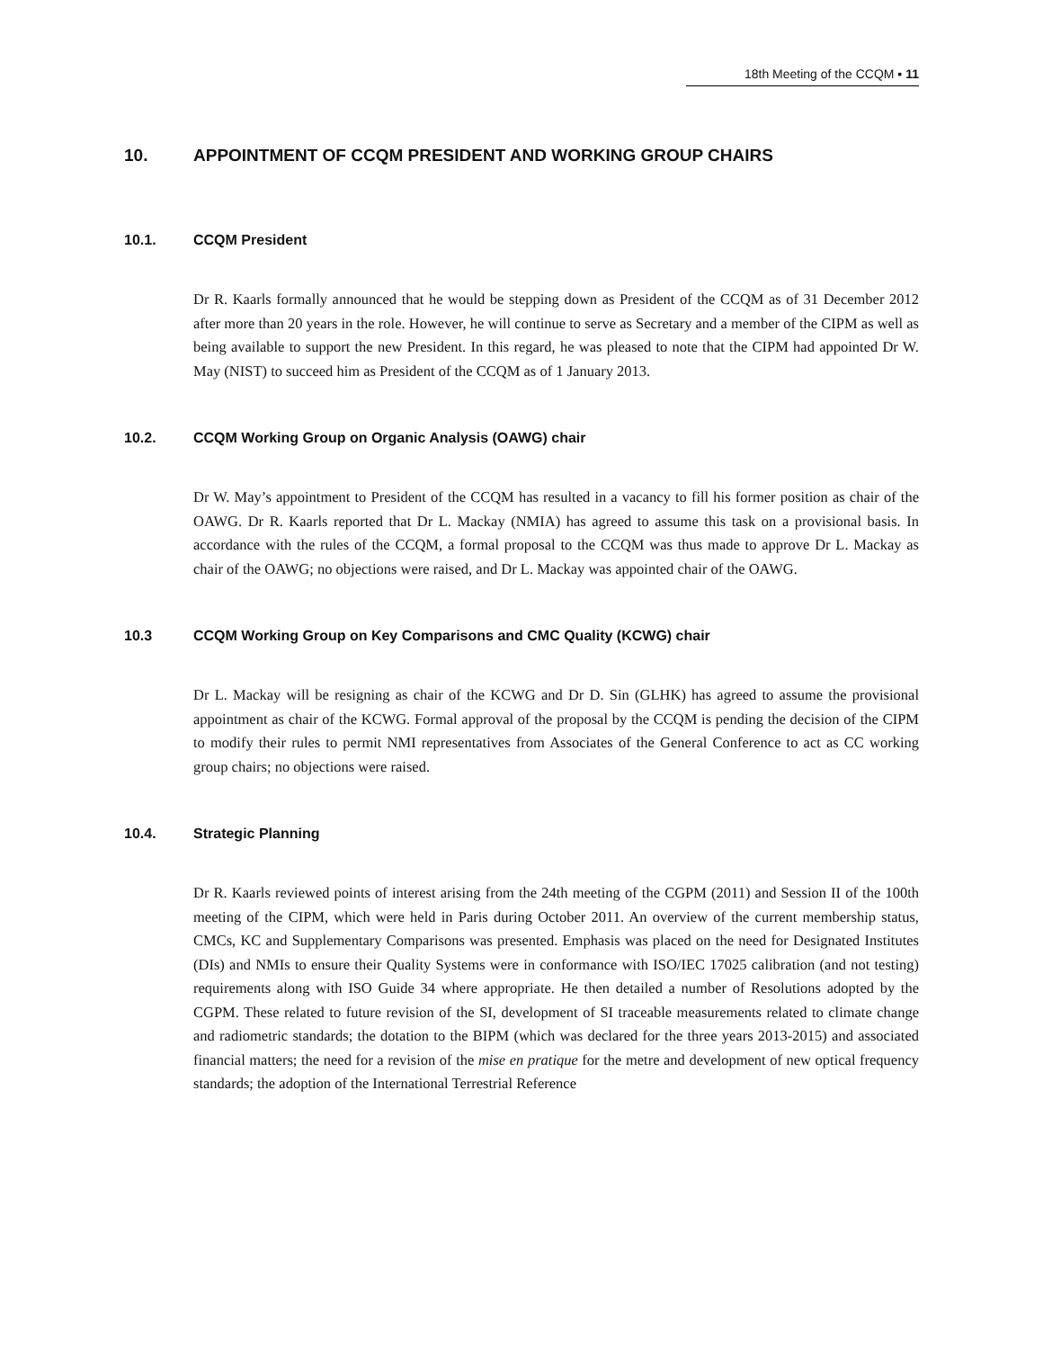18th Meeting of the CCQM ▪ 11
10. APPOINTMENT OF CCQM PRESIDENT AND WORKING GROUP CHAIRS
10.1. CCQM President
Dr R. Kaarls formally announced that he would be stepping down as President of the CCQM as of 31 December 2012 after more than 20 years in the role. However, he will continue to serve as Secretary and a member of the CIPM as well as being available to support the new President. In this regard, he was pleased to note that the CIPM had appointed Dr W. May (NIST) to succeed him as President of the CCQM as of 1 January 2013.
10.2. CCQM Working Group on Organic Analysis (OAWG) chair
Dr W. May’s appointment to President of the CCQM has resulted in a vacancy to fill his former position as chair of the OAWG. Dr R. Kaarls reported that Dr L. Mackay (NMIA) has agreed to assume this task on a provisional basis. In accordance with the rules of the CCQM, a formal proposal to the CCQM was thus made to approve Dr L. Mackay as chair of the OAWG; no objections were raised, and Dr L. Mackay was appointed chair of the OAWG.
10.3 CCQM Working Group on Key Comparisons and CMC Quality (KCWG) chair
Dr L. Mackay will be resigning as chair of the KCWG and Dr D. Sin (GLHK) has agreed to assume the provisional appointment as chair of the KCWG. Formal approval of the proposal by the CCQM is pending the decision of the CIPM to modify their rules to permit NMI representatives from Associates of the General Conference to act as CC working group chairs; no objections were raised.
10.4. Strategic Planning
Dr R. Kaarls reviewed points of interest arising from the 24th meeting of the CGPM (2011) and Session II of the 100th meeting of the CIPM, which were held in Paris during October 2011. An overview of the current membership status, CMCs, KC and Supplementary Comparisons was presented. Emphasis was placed on the need for Designated Institutes (DIs) and NMIs to ensure their Quality Systems were in conformance with ISO/IEC 17025 calibration (and not testing) requirements along with ISO Guide 34 where appropriate. He then detailed a number of Resolutions adopted by the CGPM. These related to future revision of the SI, development of SI traceable measurements related to climate change and radiometric standards; the dotation to the BIPM (which was declared for the three years 2013-2015) and associated financial matters; the need for a revision of the mise en pratique for the metre and development of new optical frequency standards; the adoption of the International Terrestrial Reference